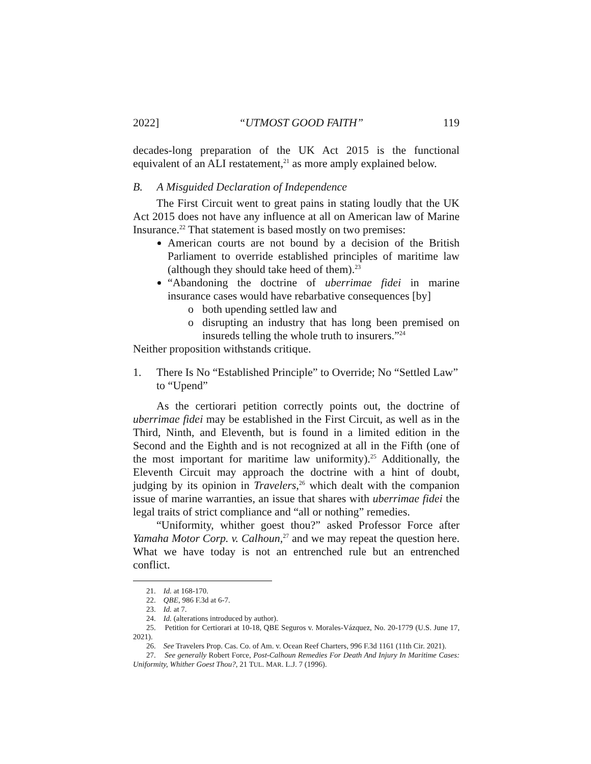2022] “UTMOST GOOD FAITH” 119
decades-long preparation of the UK Act 2015 is the functional equivalent of an ALI restatement,<sup>21</sup> as more amply explained below.
B. A Misguided Declaration of Independence
The First Circuit went to great pains in stating loudly that the UK Act 2015 does not have any influence at all on American law of Marine Insurance.<sup>22</sup> That statement is based mostly on two premises:
American courts are not bound by a decision of the British Parliament to override established principles of maritime law (although they should take heed of them).<sup>23</sup>
“Abandoning the doctrine of uberrimae fidei in marine insurance cases would have rebarbative consequences [by]
o both upending settled law and
o disrupting an industry that has long been premised on insureds telling the whole truth to insurers.”<sup>24</sup>
Neither proposition withstands critique.
1. There Is No “Established Principle” to Override; No “Settled Law” to “Upend”
As the certiorari petition correctly points out, the doctrine of uberrimae fidei may be established in the First Circuit, as well as in the Third, Ninth, and Eleventh, but is found in a limited edition in the Second and the Eighth and is not recognized at all in the Fifth (one of the most important for maritime law uniformity).<sup>25</sup> Additionally, the Eleventh Circuit may approach the doctrine with a hint of doubt, judging by its opinion in Travelers,<sup>26</sup> which dealt with the companion issue of marine warranties, an issue that shares with uberrimae fidei the legal traits of strict compliance and “all or nothing” remedies.
“Uniformity, whither goest thou?” asked Professor Force after Yamaha Motor Corp. v. Calhoun,<sup>27</sup> and we may repeat the question here. What we have today is not an entrenched rule but an entrenched conflict.
21. Id. at 168-170.
22. QBE, 986 F.3d at 6-7.
23. Id. at 7.
24. Id. (alterations introduced by author).
25. Petition for Certiorari at 10-18, QBE Seguros v. Morales-Vázquez, No. 20-1779 (U.S. June 17, 2021).
26. See Travelers Prop. Cas. Co. of Am. v. Ocean Reef Charters, 996 F.3d 1161 (11th Cir. 2021).
27. See generally Robert Force, Post-Calhoun Remedies For Death And Injury In Maritime Cases: Uniformity, Whither Goest Thou?, 21 TUL. MAR. L.J. 7 (1996).